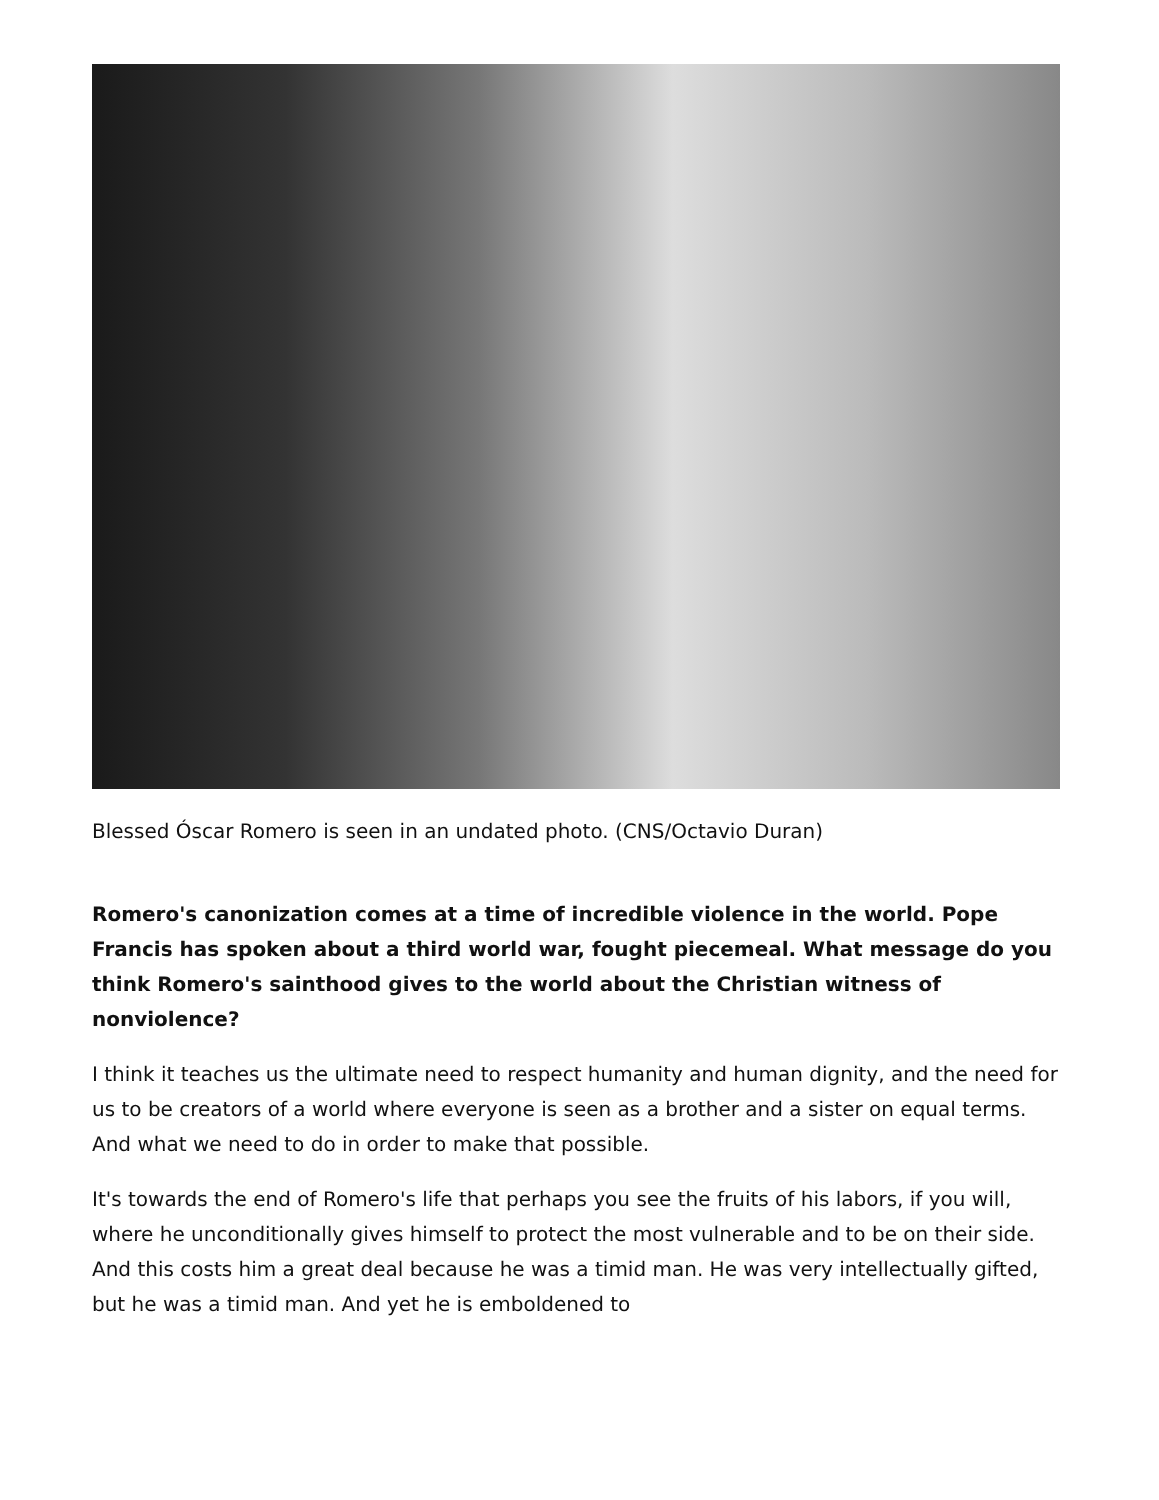Blessed Óscar Romero is seen in an undated photo. (CNS/Octavio Duran)
Romero's canonization comes at a time of incredible violence in the world. Pope Francis has spoken about a third world war, fought piecemeal. What message do you think Romero's sainthood gives to the world about the Christian witness of nonviolence?
I think it teaches us the ultimate need to respect humanity and human dignity, and the need for us to be creators of a world where everyone is seen as a brother and a sister on equal terms. And what we need to do in order to make that possible.
It's towards the end of Romero's life that perhaps you see the fruits of his labors, if you will, where he unconditionally gives himself to protect the most vulnerable and to be on their side. And this costs him a great deal because he was a timid man. He was very intellectually gifted, but he was a timid man. And yet he is emboldened to